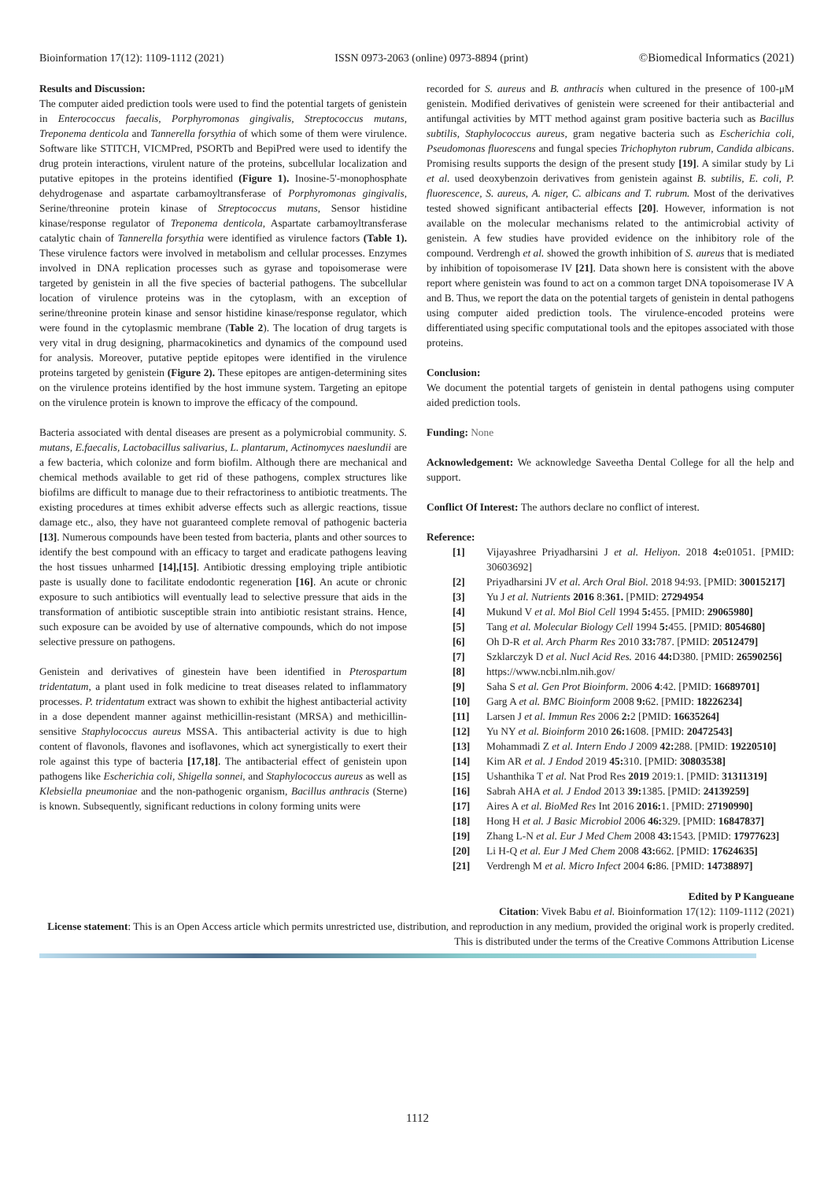Bioinformation 17(12): 1109-1112 (2021) ISSN 0973-2063 (online) 0973-8894 (print) ©Biomedical Informatics (2021)
Results and Discussion:
The computer aided prediction tools were used to find the potential targets of genistein in Enterococcus faecalis, Porphyromonas gingivalis, Streptococcus mutans, Treponema denticola and Tannerella forsythia of which some of them were virulence. Software like STITCH, VICMPred, PSORTb and BepiPred were used to identify the drug protein interactions, virulent nature of the proteins, subcellular localization and putative epitopes in the proteins identified (Figure 1). Inosine-5'-monophosphate dehydrogenase and aspartate carbamoyltransferase of Porphyromonas gingivalis, Serine/threonine protein kinase of Streptococcus mutans, Sensor histidine kinase/response regulator of Treponema denticola, Aspartate carbamoyltransferase catalytic chain of Tannerella forsythia were identified as virulence factors (Table 1). These virulence factors were involved in metabolism and cellular processes. Enzymes involved in DNA replication processes such as gyrase and topoisomerase were targeted by genistein in all the five species of bacterial pathogens. The subcellular location of virulence proteins was in the cytoplasm, with an exception of serine/threonine protein kinase and sensor histidine kinase/response regulator, which were found in the cytoplasmic membrane (Table 2). The location of drug targets is very vital in drug designing, pharmacokinetics and dynamics of the compound used for analysis. Moreover, putative peptide epitopes were identified in the virulence proteins targeted by genistein (Figure 2). These epitopes are antigen-determining sites on the virulence proteins identified by the host immune system. Targeting an epitope on the virulence protein is known to improve the efficacy of the compound.
Bacteria associated with dental diseases are present as a polymicrobial community. S. mutans, E.faecalis, Lactobacillus salivarius, L. plantarum, Actinomyces naeslundii are a few bacteria, which colonize and form biofilm. Although there are mechanical and chemical methods available to get rid of these pathogens, complex structures like biofilms are difficult to manage due to their refractoriness to antibiotic treatments. The existing procedures at times exhibit adverse effects such as allergic reactions, tissue damage etc., also, they have not guaranteed complete removal of pathogenic bacteria [13]. Numerous compounds have been tested from bacteria, plants and other sources to identify the best compound with an efficacy to target and eradicate pathogens leaving the host tissues unharmed [14],[15]. Antibiotic dressing employing triple antibiotic paste is usually done to facilitate endodontic regeneration [16]. An acute or chronic exposure to such antibiotics will eventually lead to selective pressure that aids in the transformation of antibiotic susceptible strain into antibiotic resistant strains. Hence, such exposure can be avoided by use of alternative compounds, which do not impose selective pressure on pathogens.
Genistein and derivatives of ginestein have been identified in Pterospartum tridentatum, a plant used in folk medicine to treat diseases related to inflammatory processes. P. tridentatum extract was shown to exhibit the highest antibacterial activity in a dose dependent manner against methicillin-resistant (MRSA) and methicillin-sensitive Staphylococcus aureus MSSA. This antibacterial activity is due to high content of flavonols, flavones and isoflavones, which act synergistically to exert their role against this type of bacteria [17,18]. The antibacterial effect of genistein upon pathogens like Escherichia coli, Shigella sonnei, and Staphylococcus aureus as well as Klebsiella pneumoniae and the non-pathogenic organism, Bacillus anthracis (Sterne) is known. Subsequently, significant reductions in colony forming units were
recorded for S. aureus and B. anthracis when cultured in the presence of 100-μM genistein. Modified derivatives of genistein were screened for their antibacterial and antifungal activities by MTT method against gram positive bacteria such as Bacillus subtilis, Staphylococcus aureus, gram negative bacteria such as Escherichia coli, Pseudomonas fluorescens and fungal species Trichophyton rubrum, Candida albicans. Promising results supports the design of the present study [19]. A similar study by Li et al. used deoxybenzoin derivatives from genistein against B. subtilis, E. coli, P. fluorescence, S. aureus, A. niger, C. albicans and T. rubrum. Most of the derivatives tested showed significant antibacterial effects [20]. However, information is not available on the molecular mechanisms related to the antimicrobial activity of genistein. A few studies have provided evidence on the inhibitory role of the compound. Verdrengh et al. showed the growth inhibition of S. aureus that is mediated by inhibition of topoisomerase IV [21]. Data shown here is consistent with the above report where genistein was found to act on a common target DNA topoisomerase IV A and B. Thus, we report the data on the potential targets of genistein in dental pathogens using computer aided prediction tools. The virulence-encoded proteins were differentiated using specific computational tools and the epitopes associated with those proteins.
Conclusion:
We document the potential targets of genistein in dental pathogens using computer aided prediction tools.
Funding: None
Acknowledgement: We acknowledge Saveetha Dental College for all the help and support.
Conflict Of Interest: The authors declare no conflict of interest.
Reference:
[1] Vijayashree Priyadharsini J et al. Heliyon. 2018 4: e01051. [PMID: 30603692]
[2] Priyadharsini JV et al. Arch Oral Biol. 2018 94:93. [PMID: 30015217]
[3] Yu J et al. Nutrients 2016 8:361. [PMID: 27294954
[4] Mukund V et al. Mol Biol Cell 1994 5: 455. [PMID: 29065980]
[5] Tang et al. Molecular Biology Cell 1994 5: 455. [PMID: 8054680]
[6] Oh D-R et al. Arch Pharm Res 2010 33: 787. [PMID: 20512479]
[7] Szklarczyk D et al. Nucl Acid Res. 2016 44: D380. [PMID: 26590256]
[8] https://www.ncbi.nlm.nih.gov/
[9] Saha S et al. Gen Prot Bioinform. 2006 4:42. [PMID: 16689701]
[10] Garg A et al. BMC Bioinform 2008 9: 62. [PMID: 18226234]
[11] Larsen J et al. Immun Res 2006 2: 2 [PMID: 16635264]
[12] Yu NY et al. Bioinform 2010 26: 1608. [PMID: 20472543]
[13] Mohammadi Z et al. Intern Endo J 2009 42: 288. [PMID: 19220510]
[14] Kim AR et al. J Endod 2019 45: 310. [PMID: 30803538]
[15] Ushanthika T et al. Nat Prod Res 2019 2019:1. [PMID: 31311319]
[16] Sabrah AHA et al. J Endod 2013 39: 1385. [PMID: 24139259]
[17] Aires A et al. BioMed Res Int 2016 2016: 1. [PMID: 27190990]
[18] Hong H et al. J Basic Microbiol 2006 46: 329. [PMID: 16847837]
[19] Zhang L-N et al. Eur J Med Chem 2008 43: 1543. [PMID: 17977623]
[20] Li H-Q et al. Eur J Med Chem 2008 43: 662. [PMID: 17624635]
[21] Verdrengh M et al. Micro Infect 2004 6: 86. [PMID: 14738897]
Edited by P Kangueane
Citation: Vivek Babu et al. Bioinformation 17(12): 1109-1112 (2021)
License statement: This is an Open Access article which permits unrestricted use, distribution, and reproduction in any medium, provided the original work is properly credited. This is distributed under the terms of the Creative Commons Attribution License
1112